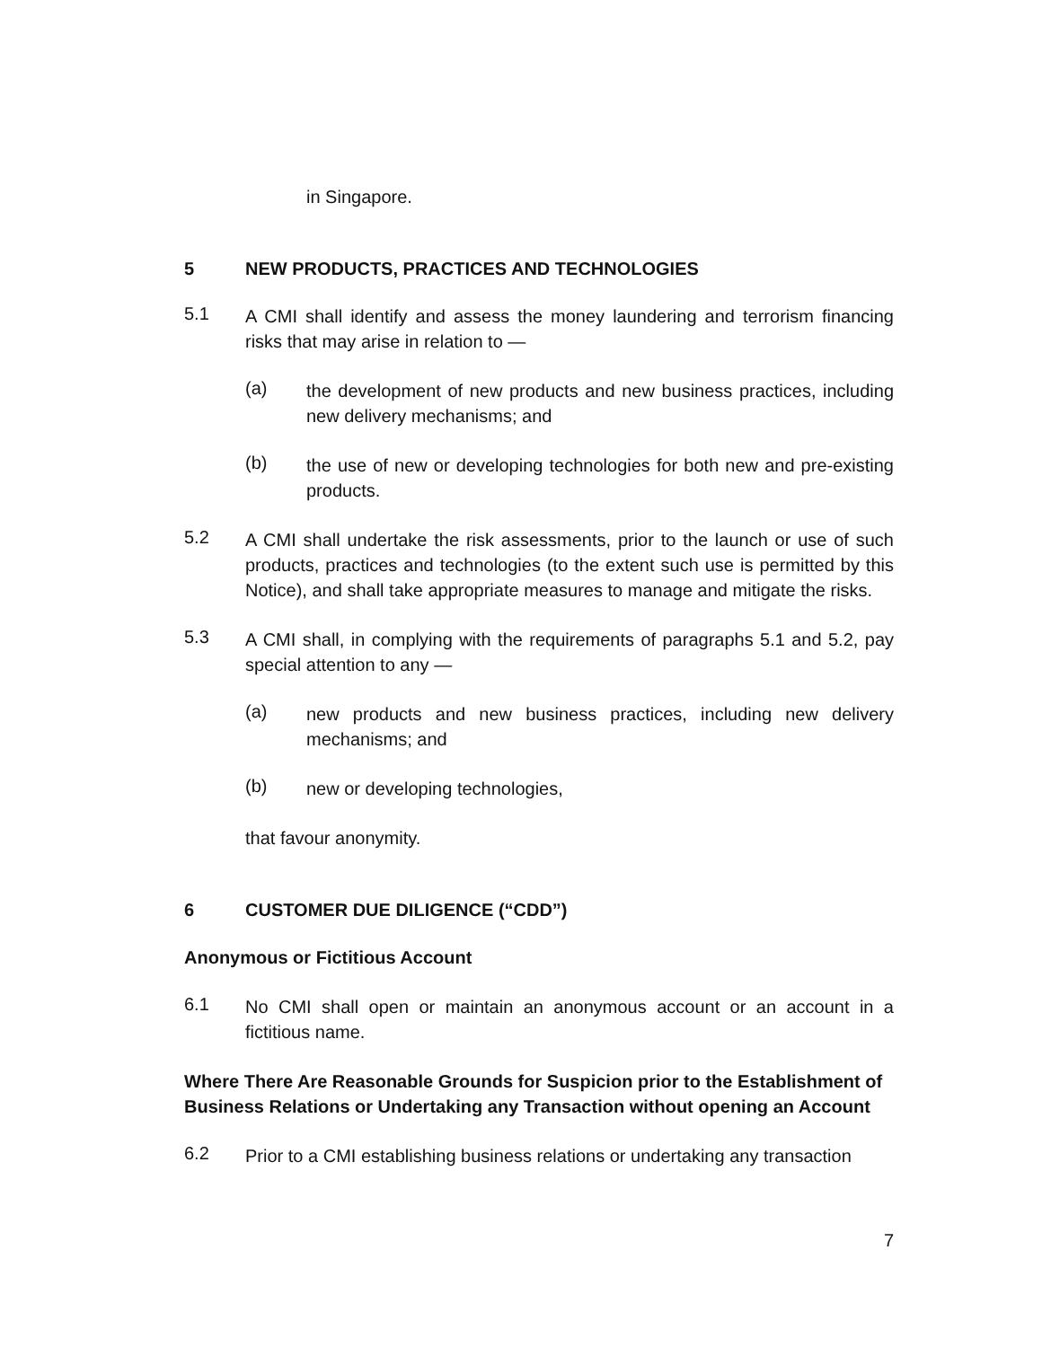in Singapore.
5 NEW PRODUCTS, PRACTICES AND TECHNOLOGIES
5.1
A CMI shall identify and assess the money laundering and terrorism financing risks that may arise in relation to —
(a)
the development of new products and new business practices, including new delivery mechanisms; and
(b)
the use of new or developing technologies for both new and pre-existing products.
5.2
A CMI shall undertake the risk assessments, prior to the launch or use of such products, practices and technologies (to the extent such use is permitted by this Notice), and shall take appropriate measures to manage and mitigate the risks.
5.3
A CMI shall, in complying with the requirements of paragraphs 5.1 and 5.2, pay special attention to any —
(a)
new products and new business practices, including new delivery mechanisms; and
(b)
new or developing technologies,
that favour anonymity.
6 CUSTOMER DUE DILIGENCE (“CDD”)
Anonymous or Fictitious Account
6.1
No CMI shall open or maintain an anonymous account or an account in a fictitious name.
Where There Are Reasonable Grounds for Suspicion prior to the Establishment of Business Relations or Undertaking any Transaction without opening an Account
6.2
Prior to a CMI establishing business relations or undertaking any transaction
7